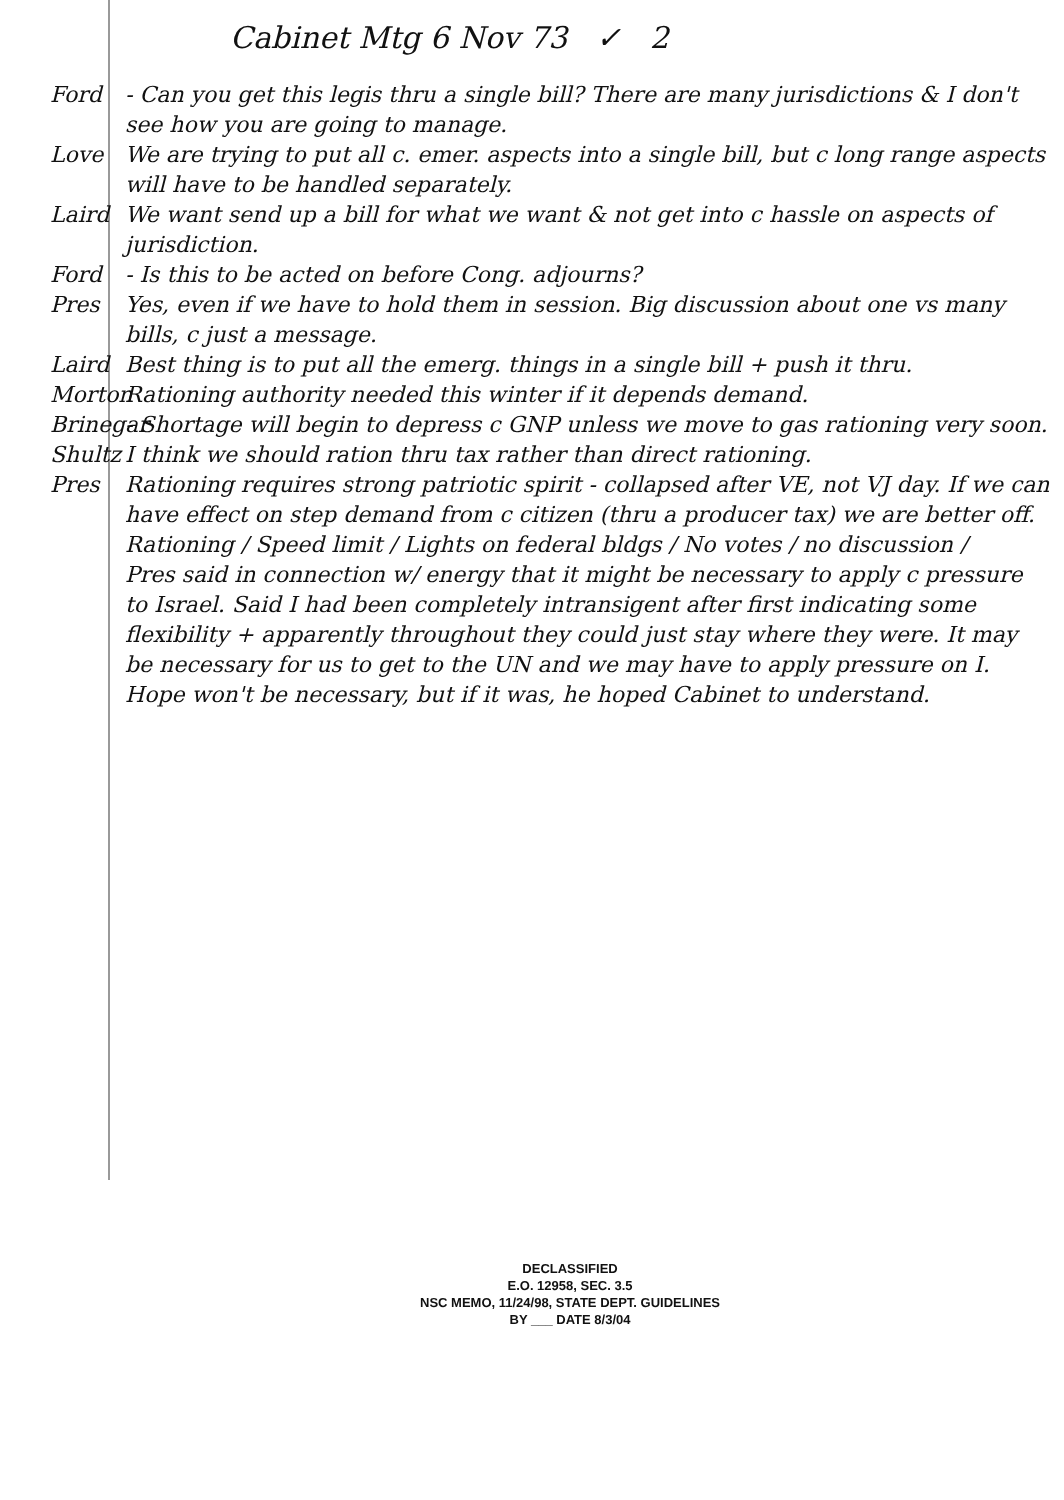Cabinet Mtg 6 Nov 73 ✓ 2
Ford - Can you get this legis thru a single bill? There are many jurisdictions & I don't see how you are going to manage.
Love We are trying to put all c. emer. aspects into a single bill, but c long range aspects will have to be handled separately.
Laird We want send up a bill for what we want & not get into c hassle on aspects of jurisdiction.
Ford - Is this to be acted on before Cong. adjourns?
Pres Yes, even if we have to hold them in session. Big discussion about one vs many bills, c just a message.
Laird Best thing is to put all the emerg. things in a single bill + push it thru.
Morton
Rationing authority needed this winter if it depends demand.
Brinegar
- Shortage will begin to depress c GNP unless we move to gas rationing very soon.
Shultz
I think we should ration thru tax rather than direct rationing.
Pres Rationing requires strong patriotic spirit - collapsed after VE, not VJ day. If we can have effect on step demand from c citizen (thru a producer tax) we are better off.
Rationing / Speed limit / Lights on federal bldgs / No votes / no discussion /
Pres said in connection w/ energy that it might be necessary to apply c pressure to Israel. Said I had been completely intransigent after first indicating some flexibility + apparently throughout they could just stay where they were. It may be necessary for us to get to the UN and we may have to apply pressure on I. Hope won't be necessary, but if it was, he hoped Cabinet to understand.
DECLASSIFIED
E.O. 12958, SEC. 3.5
NSC MEMO, 11/24/98, STATE DEPT. GUIDELINES
BY ___ DATE 8/3/04